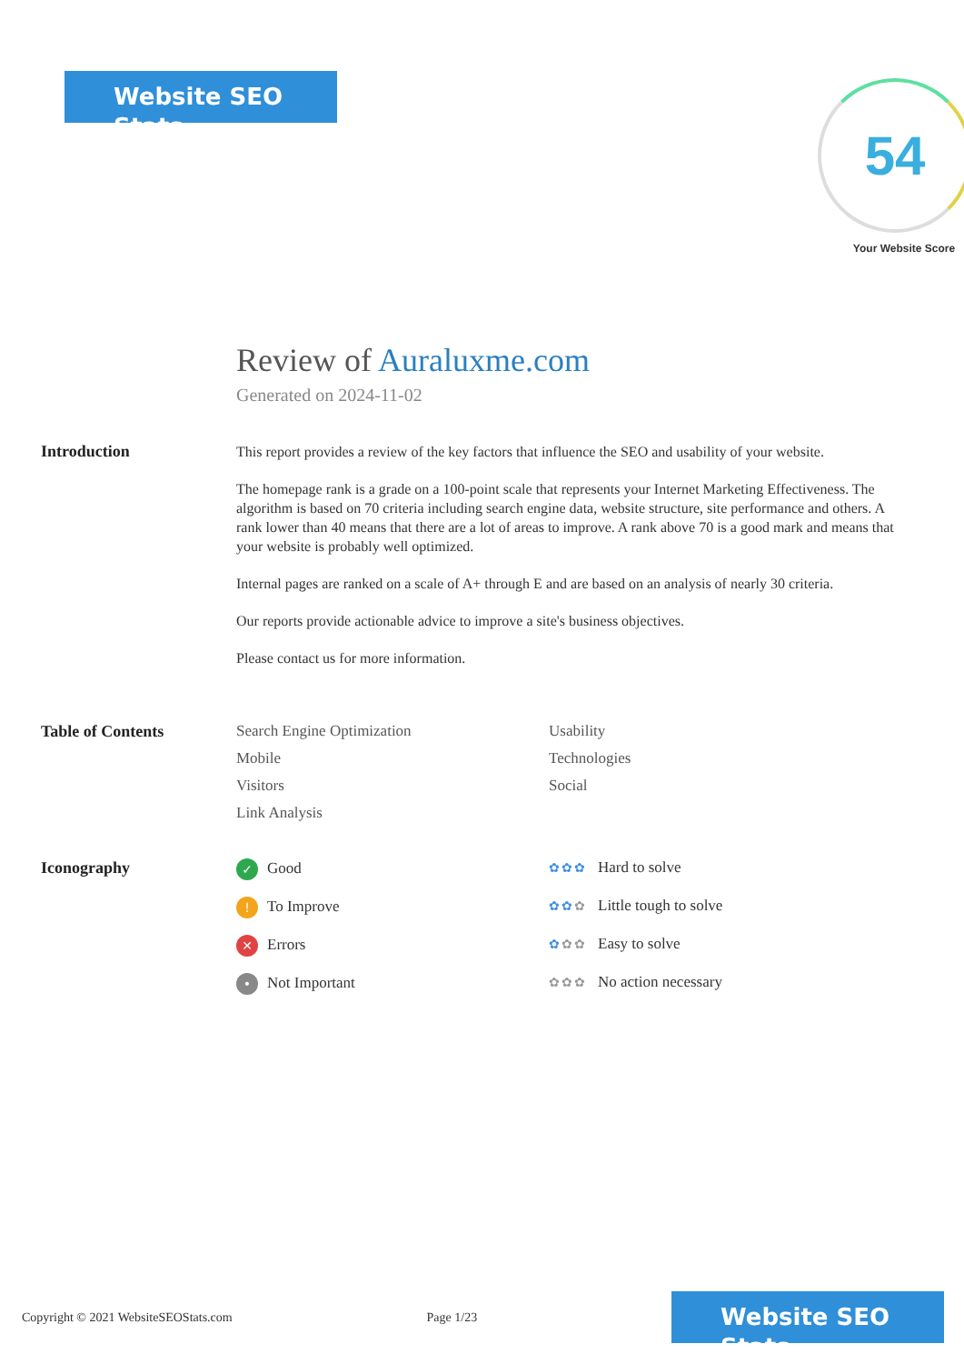Website SEO Stats
54
Your Website Score
Review of Auraluxme.com
Generated on 2024-11-02
Introduction
This report provides a review of the key factors that influence the SEO and usability of your website.
The homepage rank is a grade on a 100-point scale that represents your Internet Marketing Effectiveness. The algorithm is based on 70 criteria including search engine data, website structure, site performance and others. A rank lower than 40 means that there are a lot of areas to improve. A rank above 70 is a good mark and means that your website is probably well optimized.
Internal pages are ranked on a scale of A+ through E and are based on an analysis of nearly 30 criteria.
Our reports provide actionable advice to improve a site's business objectives.
Please contact us for more information.
Table of Contents Search Engine Optimization
Usability
Mobile
Technologies
Visitors
Social
Link Analysis
Iconography
✓ Good
✿✿✿ Hard to solve
! To Improve
✿✿✿ Little tough to solve
✕ Errors
✿✿✿ Easy to solve
• Not Important
✿✿✿ No action necessary
Copyright © 2021 WebsiteSEOStats.com Page 1/23
Website SEO Stats